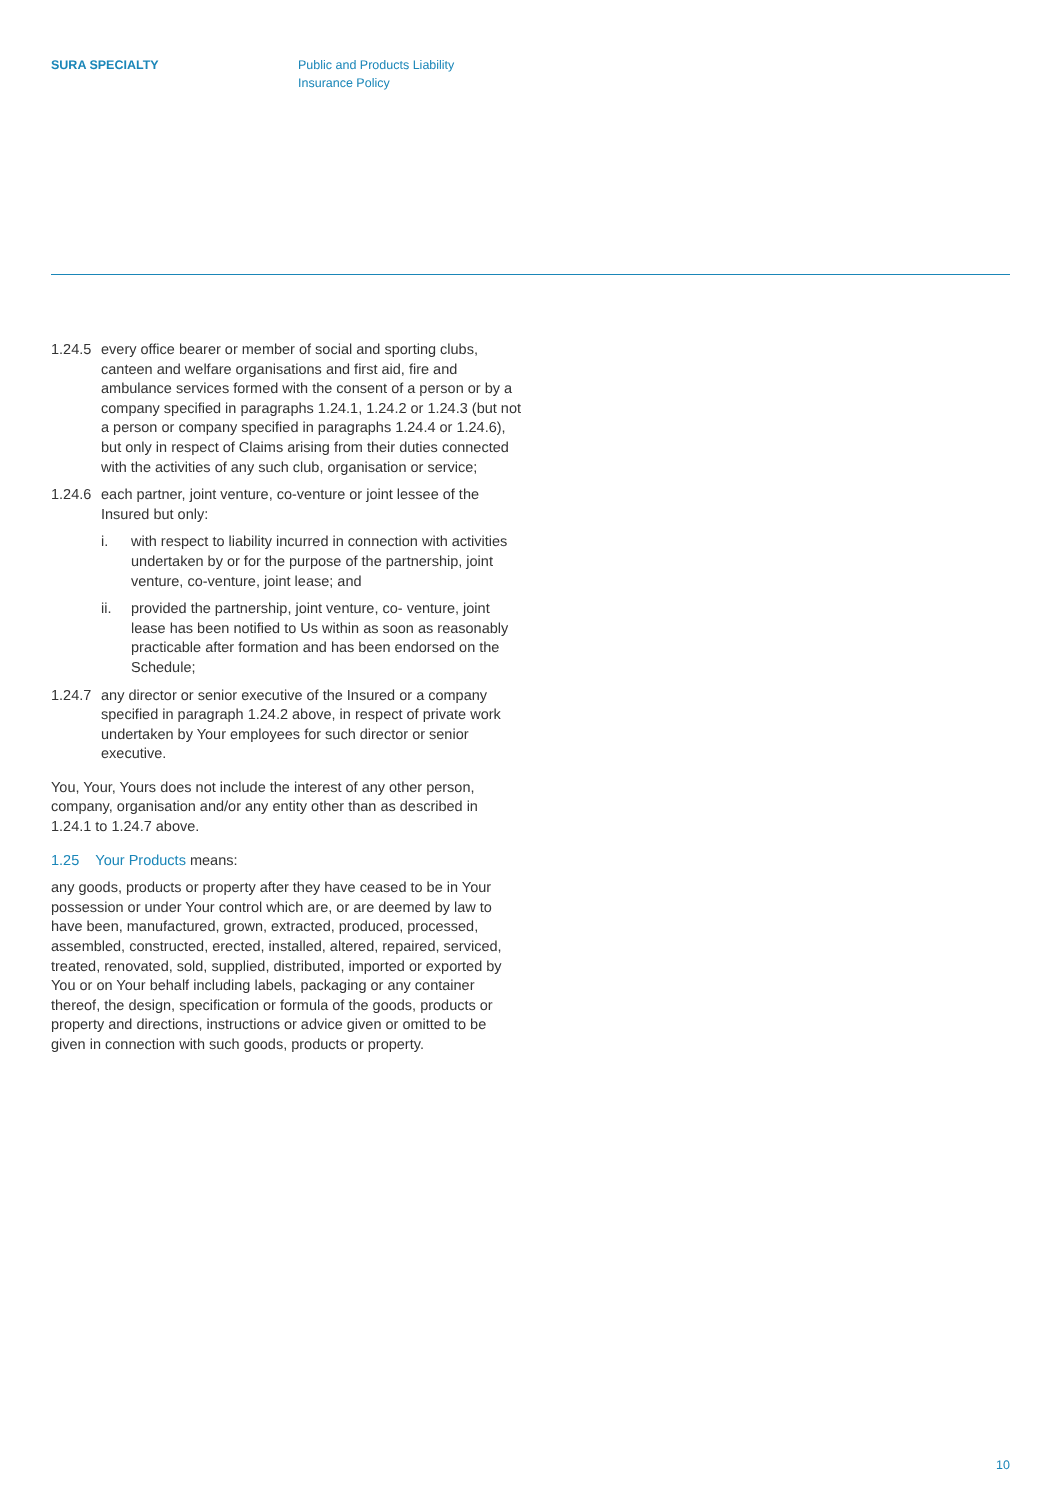SURA SPECIALTY Public and Products Liability
Insurance Policy
1.24.5
every office bearer or member of social and sporting clubs, canteen and welfare organisations and first aid, fire and ambulance services formed with the consent of a person or by a company specified in paragraphs 1.24.1, 1.24.2 or 1.24.3 (but not a person or company specified in paragraphs 1.24.4 or 1.24.6), but only in respect of Claims arising from their duties connected with the activities of any such club, organisation or service;
1.24.6
each partner, joint venture, co-venture or joint lessee of the Insured but only:
i. with respect to liability incurred in connection with activities undertaken by or for the purpose of the partnership, joint venture, co-venture, joint lease; and
ii. provided the partnership, joint venture, co- venture, joint lease has been notified to Us within as soon as reasonably practicable after formation and has been endorsed on the Schedule;
1.24.7
any director or senior executive of the Insured or a company specified in paragraph 1.24.2 above, in respect of private work undertaken by Your employees for such director or senior executive.
You, Your, Yours does not include the interest of any other person, company, organisation and/or any entity other than as described in 1.24.1 to 1.24.7 above.
1.25 Your Products means:
any goods, products or property after they have ceased to be in Your possession or under Your control which are, or are deemed by law to have been, manufactured, grown, extracted, produced, processed, assembled, constructed, erected, installed, altered, repaired, serviced, treated, renovated, sold, supplied, distributed, imported or exported by You or on Your behalf including labels, packaging or any container thereof, the design, specification or formula of the goods, products or property and directions, instructions or advice given or omitted to be given in connection with such goods, products or property.
10